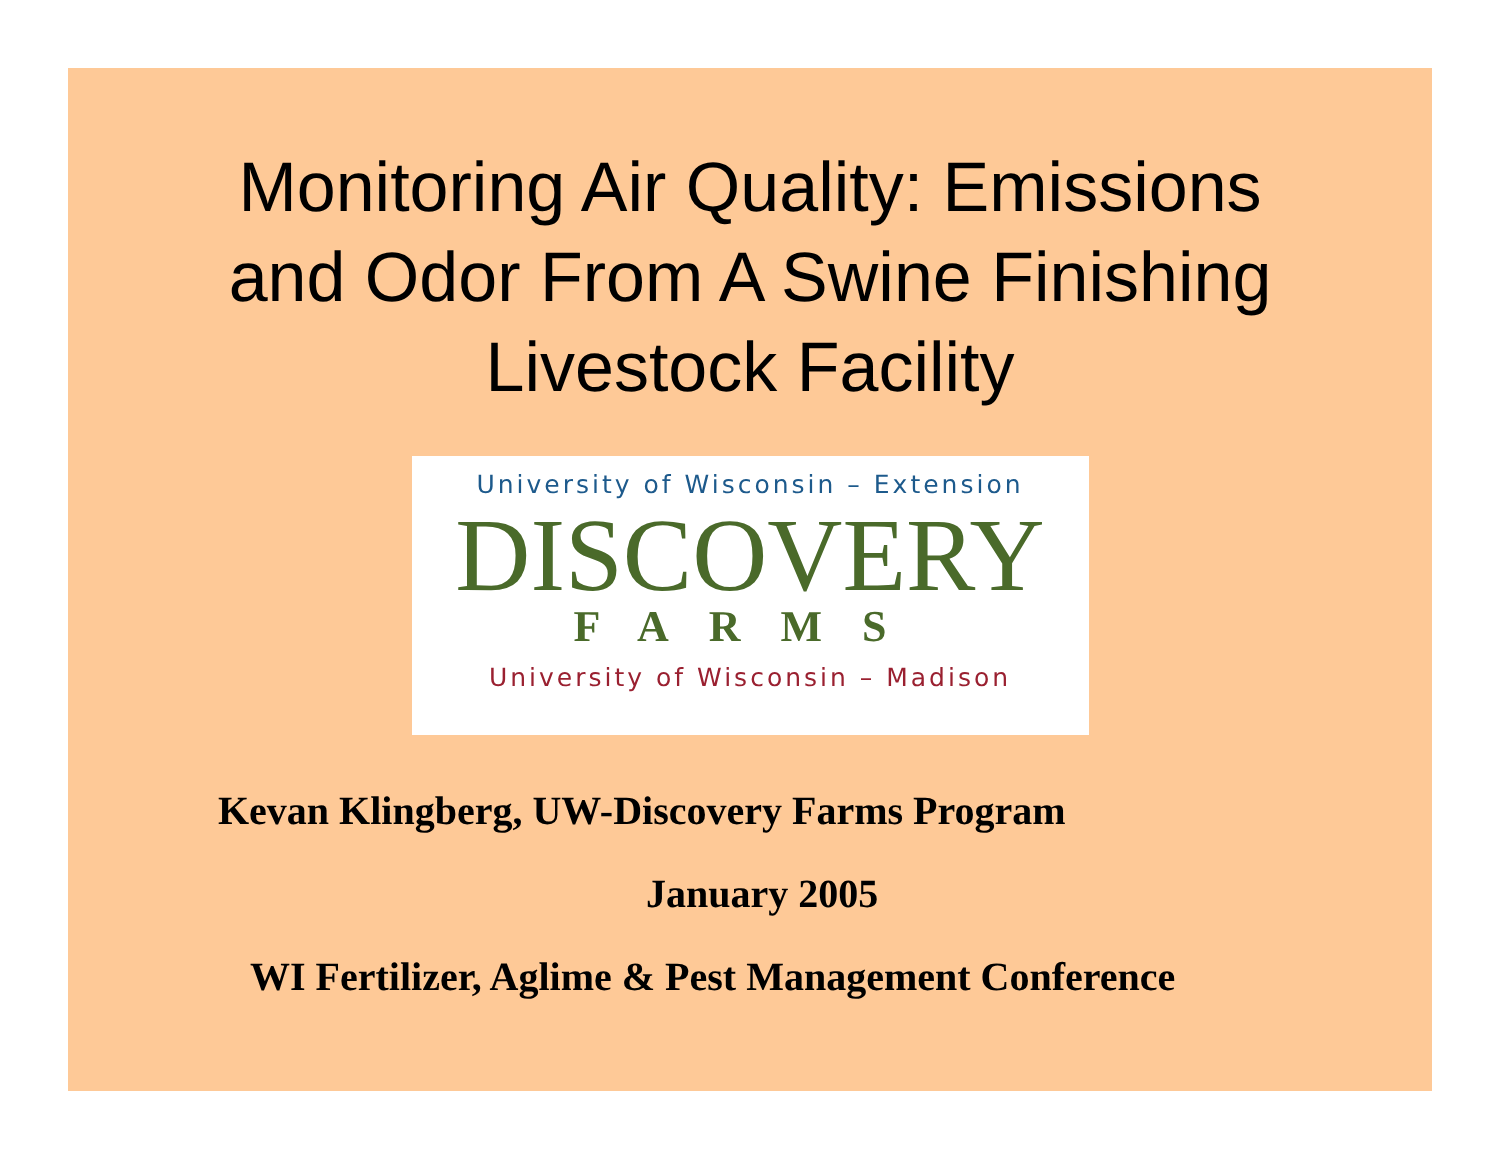Monitoring Air Quality: Emissions
and Odor From A Swine Finishing
Livestock Facility
University of Wisconsin – Extension
DISCOVERY
FARMS
University of Wisconsin – Madison
Kevan Klingberg, UW-Discovery Farms Program
January 2005
WI Fertilizer, Aglime & Pest Management Conference